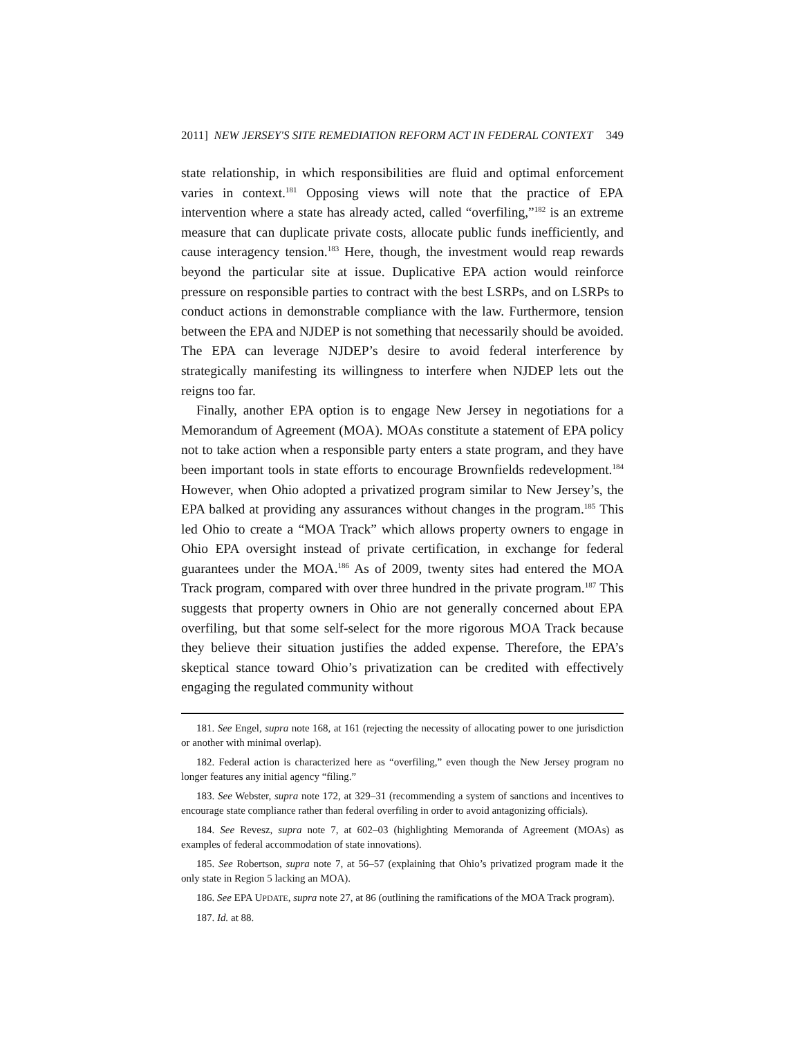2011] NEW JERSEY'S SITE REMEDIATION REFORM ACT IN FEDERAL CONTEXT 349
state relationship, in which responsibilities are fluid and optimal enforcement varies in context.<sup>181</sup> Opposing views will note that the practice of EPA intervention where a state has already acted, called “overfiling,”<sup>182</sup> is an extreme measure that can duplicate private costs, allocate public funds inefficiently, and cause interagency tension.<sup>183</sup> Here, though, the investment would reap rewards beyond the particular site at issue. Duplicative EPA action would reinforce pressure on responsible parties to contract with the best LSRPs, and on LSRPs to conduct actions in demonstrable compliance with the law. Furthermore, tension between the EPA and NJDEP is not something that necessarily should be avoided. The EPA can leverage NJDEP’s desire to avoid federal interference by strategically manifesting its willingness to interfere when NJDEP lets out the reigns too far.
Finally, another EPA option is to engage New Jersey in negotiations for a Memorandum of Agreement (MOA). MOAs constitute a statement of EPA policy not to take action when a responsible party enters a state program, and they have been important tools in state efforts to encourage Brownfields redevelopment.<sup>184</sup> However, when Ohio adopted a privatized program similar to New Jersey’s, the EPA balked at providing any assurances without changes in the program.<sup>185</sup> This led Ohio to create a “MOA Track” which allows property owners to engage in Ohio EPA oversight instead of private certification, in exchange for federal guarantees under the MOA.<sup>186</sup> As of 2009, twenty sites had entered the MOA Track program, compared with over three hundred in the private program.<sup>187</sup> This suggests that property owners in Ohio are not generally concerned about EPA overfiling, but that some self-select for the more rigorous MOA Track because they believe their situation justifies the added expense. Therefore, the EPA’s skeptical stance toward Ohio’s privatization can be credited with effectively engaging the regulated community without
181. See Engel, supra note 168, at 161 (rejecting the necessity of allocating power to one jurisdiction or another with minimal overlap).
182. Federal action is characterized here as “overfiling,” even though the New Jersey program no longer features any initial agency “filing.”
183. See Webster, supra note 172, at 329–31 (recommending a system of sanctions and incentives to encourage state compliance rather than federal overfiling in order to avoid antagonizing officials).
184. See Revesz, supra note 7, at 602–03 (highlighting Memoranda of Agreement (MOAs) as examples of federal accommodation of state innovations).
185. See Robertson, supra note 7, at 56–57 (explaining that Ohio’s privatized program made it the only state in Region 5 lacking an MOA).
186. See EPA UPDATE, supra note 27, at 86 (outlining the ramifications of the MOA Track program).
187. Id. at 88.